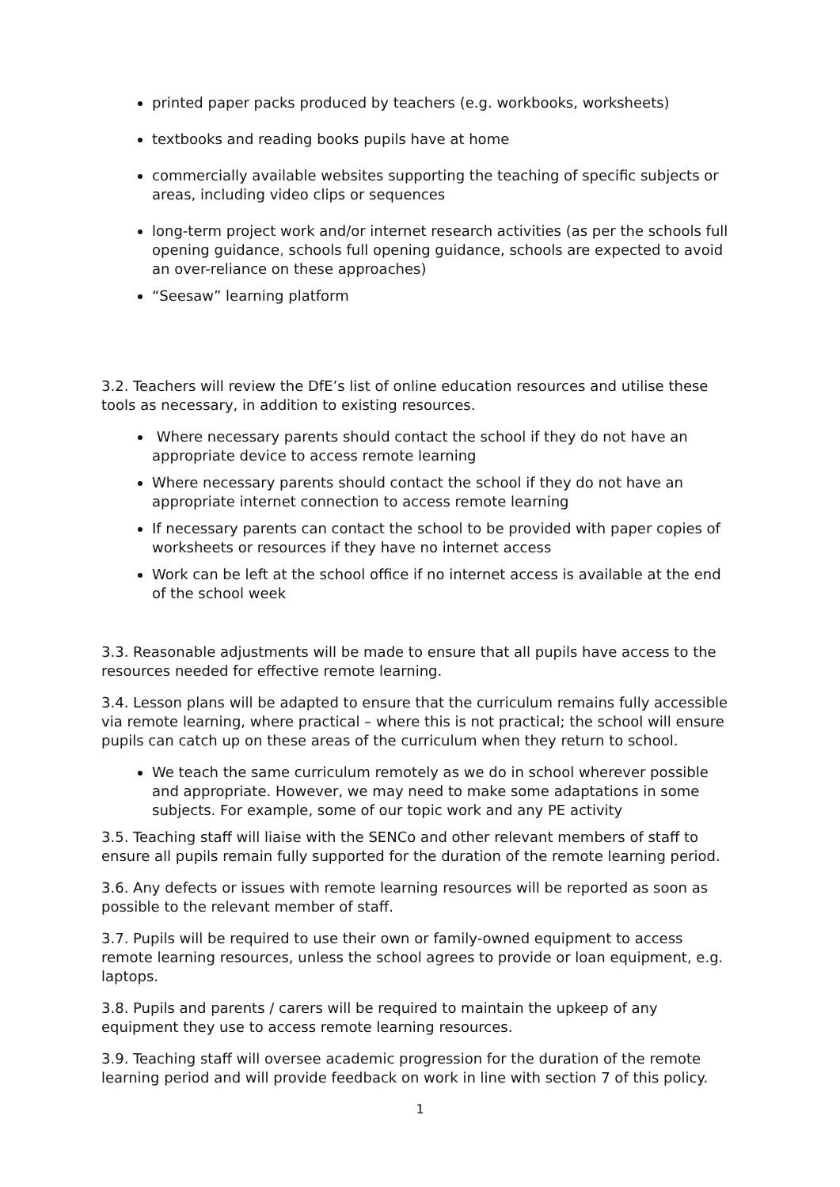printed paper packs produced by teachers (e.g. workbooks, worksheets)
textbooks and reading books pupils have at home
commercially available websites supporting the teaching of specific subjects or areas, including video clips or sequences
long-term project work and/or internet research activities (as per the schools full opening guidance, schools full opening guidance, schools are expected to avoid an over-reliance on these approaches)
“Seesaw” learning platform
3.2. Teachers will review the DfE’s list of online education resources and utilise these tools as necessary, in addition to existing resources.
Where necessary parents should contact the school if they do not have an appropriate device to access remote learning
Where necessary parents should contact the school if they do not have an appropriate internet connection to access remote learning
If necessary parents can contact the school to be provided with paper copies of worksheets or resources if they have no internet access
Work can be left at the school office if no internet access is available at the end of the school week
3.3. Reasonable adjustments will be made to ensure that all pupils have access to the resources needed for effective remote learning.
3.4. Lesson plans will be adapted to ensure that the curriculum remains fully accessible via remote learning, where practical – where this is not practical; the school will ensure pupils can catch up on these areas of the curriculum when they return to school.
We teach the same curriculum remotely as we do in school wherever possible and appropriate. However, we may need to make some adaptations in some subjects. For example, some of our topic work and any PE activity
3.5. Teaching staff will liaise with the SENCo and other relevant members of staff to ensure all pupils remain fully supported for the duration of the remote learning period.
3.6. Any defects or issues with remote learning resources will be reported as soon as possible to the relevant member of staff.
3.7. Pupils will be required to use their own or family-owned equipment to access remote learning resources, unless the school agrees to provide or loan equipment, e.g. laptops.
3.8. Pupils and parents / carers will be required to maintain the upkeep of any equipment they use to access remote learning resources.
3.9. Teaching staff will oversee academic progression for the duration of the remote learning period and will provide feedback on work in line with section 7 of this policy.
1